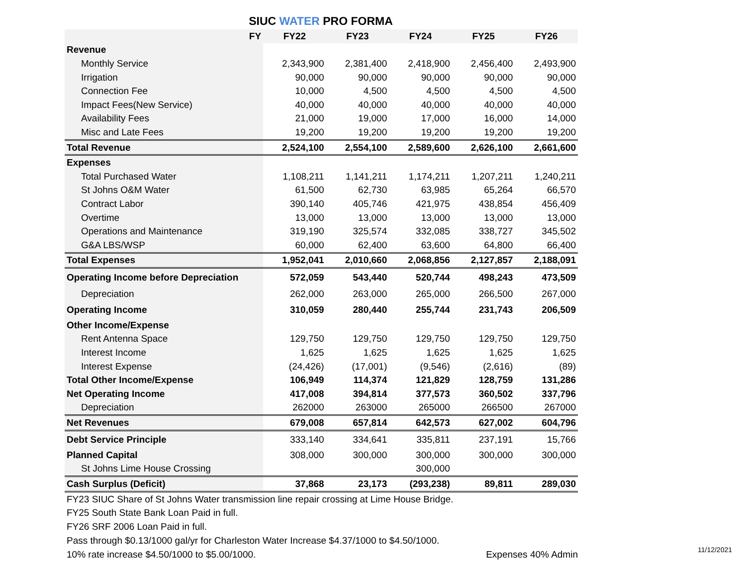SIUC WATER PRO FORMA
| FY | FY22 | FY23 | FY24 | FY25 | FY26 |
| --- | --- | --- | --- | --- | --- |
| Revenue | | | | | |
| Monthly Service | 2,343,900 | 2,381,400 | 2,418,900 | 2,456,400 | 2,493,900 |
| Irrigation | 90,000 | 90,000 | 90,000 | 90,000 | 90,000 |
| Connection Fee | 10,000 | 4,500 | 4,500 | 4,500 | 4,500 |
| Impact Fees(New Service) | 40,000 | 40,000 | 40,000 | 40,000 | 40,000 |
| Availability Fees | 21,000 | 19,000 | 17,000 | 16,000 | 14,000 |
| Misc and Late Fees | 19,200 | 19,200 | 19,200 | 19,200 | 19,200 |
| Total Revenue | 2,524,100 | 2,554,100 | 2,589,600 | 2,626,100 | 2,661,600 |
| Expenses | | | | | |
| Total Purchased Water | 1,108,211 | 1,141,211 | 1,174,211 | 1,207,211 | 1,240,211 |
| St Johns O&M Water | 61,500 | 62,730 | 63,985 | 65,264 | 66,570 |
| Contract Labor | 390,140 | 405,746 | 421,975 | 438,854 | 456,409 |
| Overtime | 13,000 | 13,000 | 13,000 | 13,000 | 13,000 |
| Operations and Maintenance | 319,190 | 325,574 | 332,085 | 338,727 | 345,502 |
| G&A LBS/WSP | 60,000 | 62,400 | 63,600 | 64,800 | 66,400 |
| Total Expenses | 1,952,041 | 2,010,660 | 2,068,856 | 2,127,857 | 2,188,091 |
| Operating Income before Depreciation | 572,059 | 543,440 | 520,744 | 498,243 | 473,509 |
| Depreciation | 262,000 | 263,000 | 265,000 | 266,500 | 267,000 |
| Operating Income | 310,059 | 280,440 | 255,744 | 231,743 | 206,509 |
| Other Income/Expense | | | | | |
| Rent Antenna Space | 129,750 | 129,750 | 129,750 | 129,750 | 129,750 |
| Interest Income | 1,625 | 1,625 | 1,625 | 1,625 | 1,625 |
| Interest Expense | (24,426) | (17,001) | (9,546) | (2,616) | (89) |
| Total Other Income/Expense | 106,949 | 114,374 | 121,829 | 128,759 | 131,286 |
| Net Operating Income | 417,008 | 394,814 | 377,573 | 360,502 | 337,796 |
| Depreciation | 262000 | 263000 | 265000 | 266500 | 267000 |
| Net Revenues | 679,008 | 657,814 | 642,573 | 627,002 | 604,796 |
| Debt Service Principle | 333,140 | 334,641 | 335,811 | 237,191 | 15,766 |
| Planned Capital | 308,000 | 300,000 | 300,000 | 300,000 | 300,000 |
| St Johns Lime House Crossing | | | 300,000 | | |
| Cash Surplus (Deficit) | 37,868 | 23,173 | (293,238) | 89,811 | 289,030 |
FY23 SIUC Share of St Johns Water transmission line repair crossing at Lime House Bridge.
FY25 South State Bank Loan Paid in full.
FY26 SRF 2006 Loan Paid in full.
Pass through $0.13/1000 gal/yr for Charleston Water Increase $4.37/1000 to $4.50/1000.
10% rate increase $4.50/1000 to $5.00/1000. Expenses 40% Admin
11/12/2021